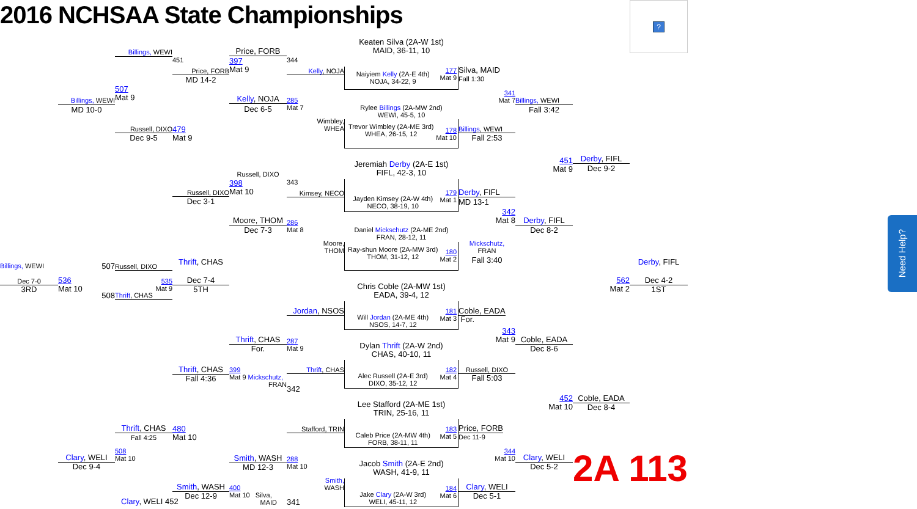2016 NCHSAA State Championships
?
Keaten Silva (2A-W 1st)
MAID, 36-11, 10
Billings, WEWI
Price, FORB
451
397
Mat 9
344
Price, FORB
MD 14-2
Kelly, NOJA
Naiyiem Kelly (2A-E 4th)
NOJA, 34-22, 9
177
Mat 9
Silva, MAID
Fall 1:30
507
Mat 9
341
Mat 7
Kelly, NOJA
Dec 6-5
285
Mat 7
Billings, WEWI
MD 10-0
Billings, WEWI
Fall 3:42
Rylee Billings (2A-MW 2nd)
WEWI, 45-5, 10
Wimbley,
WHEA
Russell, DIXO
Dec 9-5
479
Mat 9
Billings, WEWI
Fall 2:53
Trevor Wimbley (2A-ME 3rd)
WHEA, 26-15, 12
178
Mat 10
451
Mat 9
Derby, FIFL
Dec 9-2
Jeremiah Derby (2A-E 1st)
FIFL, 42-3, 10
Russell, DIXO
398
Mat 10
343
Russell, DIXO
Dec 3-1
Kimsey, NECO
Jayden Kimsey (2A-W 4th)
NECO, 38-19, 10
179
Mat 1
Derby, FIFL
MD 13-1
342
Mat 8
Moore, THOM
Dec 7-3
286
Mat 8
Derby, FIFL
Dec 8-2
Daniel Mickschutz (2A-ME 2nd)
FRAN, 28-12, 11
Moore,
THOM
Mickschutz,
FRAN
Ray-shun Moore (2A-MW 3rd)
THOM, 31-12, 12
180
Mat 2
Fall 3:40
Billings, WEWI
507
Russell, DIXO
Thrift, CHAS
Derby, FIFL
Dec 7-0
3RD
536
Mat 10
535
Mat 9
Dec 7-4
5TH
562
Mat 2
Dec 4-2
1ST
Chris Coble (2A-MW 1st)
EADA, 39-4, 12
508
Thrift, CHAS
Jordan, NSOS
Will Jordan (2A-ME 4th)
NSOS, 14-7, 12
181
Mat 3
Coble, EADA
For.
343
Mat 9
Thrift, CHAS
For.
287
Mat 9
Coble, EADA
Dec 8-6
Dylan Thrift (2A-W 2nd)
CHAS, 40-10, 11
Thrift, CHAS
Fall 4:36
399
Mat 9 Mickschutz,
FRAN
Thrift, CHAS
Alec Russell (2A-E 3rd)
DIXO, 35-12, 12
182
Mat 4
Russell, DIXO
Fall 5:03
342
452
Mat 10
Coble, EADA
Dec 8-4
Lee Stafford (2A-ME 1st)
TRIN, 25-16, 11
Thrift, CHAS
Fall 4:25
480
Mat 10
Stafford, TRIN
Caleb Price (2A-MW 4th)
FORB, 38-11, 11
183
Mat 5
Price, FORB
Dec 11-9
508
Mat 10
344
Mat 10
Clary, WELI
Dec 9-4
Smith, WASH
MD 12-3
288
Mat 10
Clary, WELI
Dec 5-2
2A 113
Jacob Smith (2A-E 2nd)
WASH, 41-9, 11
Smith,
WASH
Smith, WASH
Dec 12-9
400
Mat 10 Silva,
MAID
Jake Clary (2A-W 3rd)
WELI, 45-11, 12
184
Mat 6
Clary, WELI
Dec 5-1
Clary, WELI 452
341
Need Help?